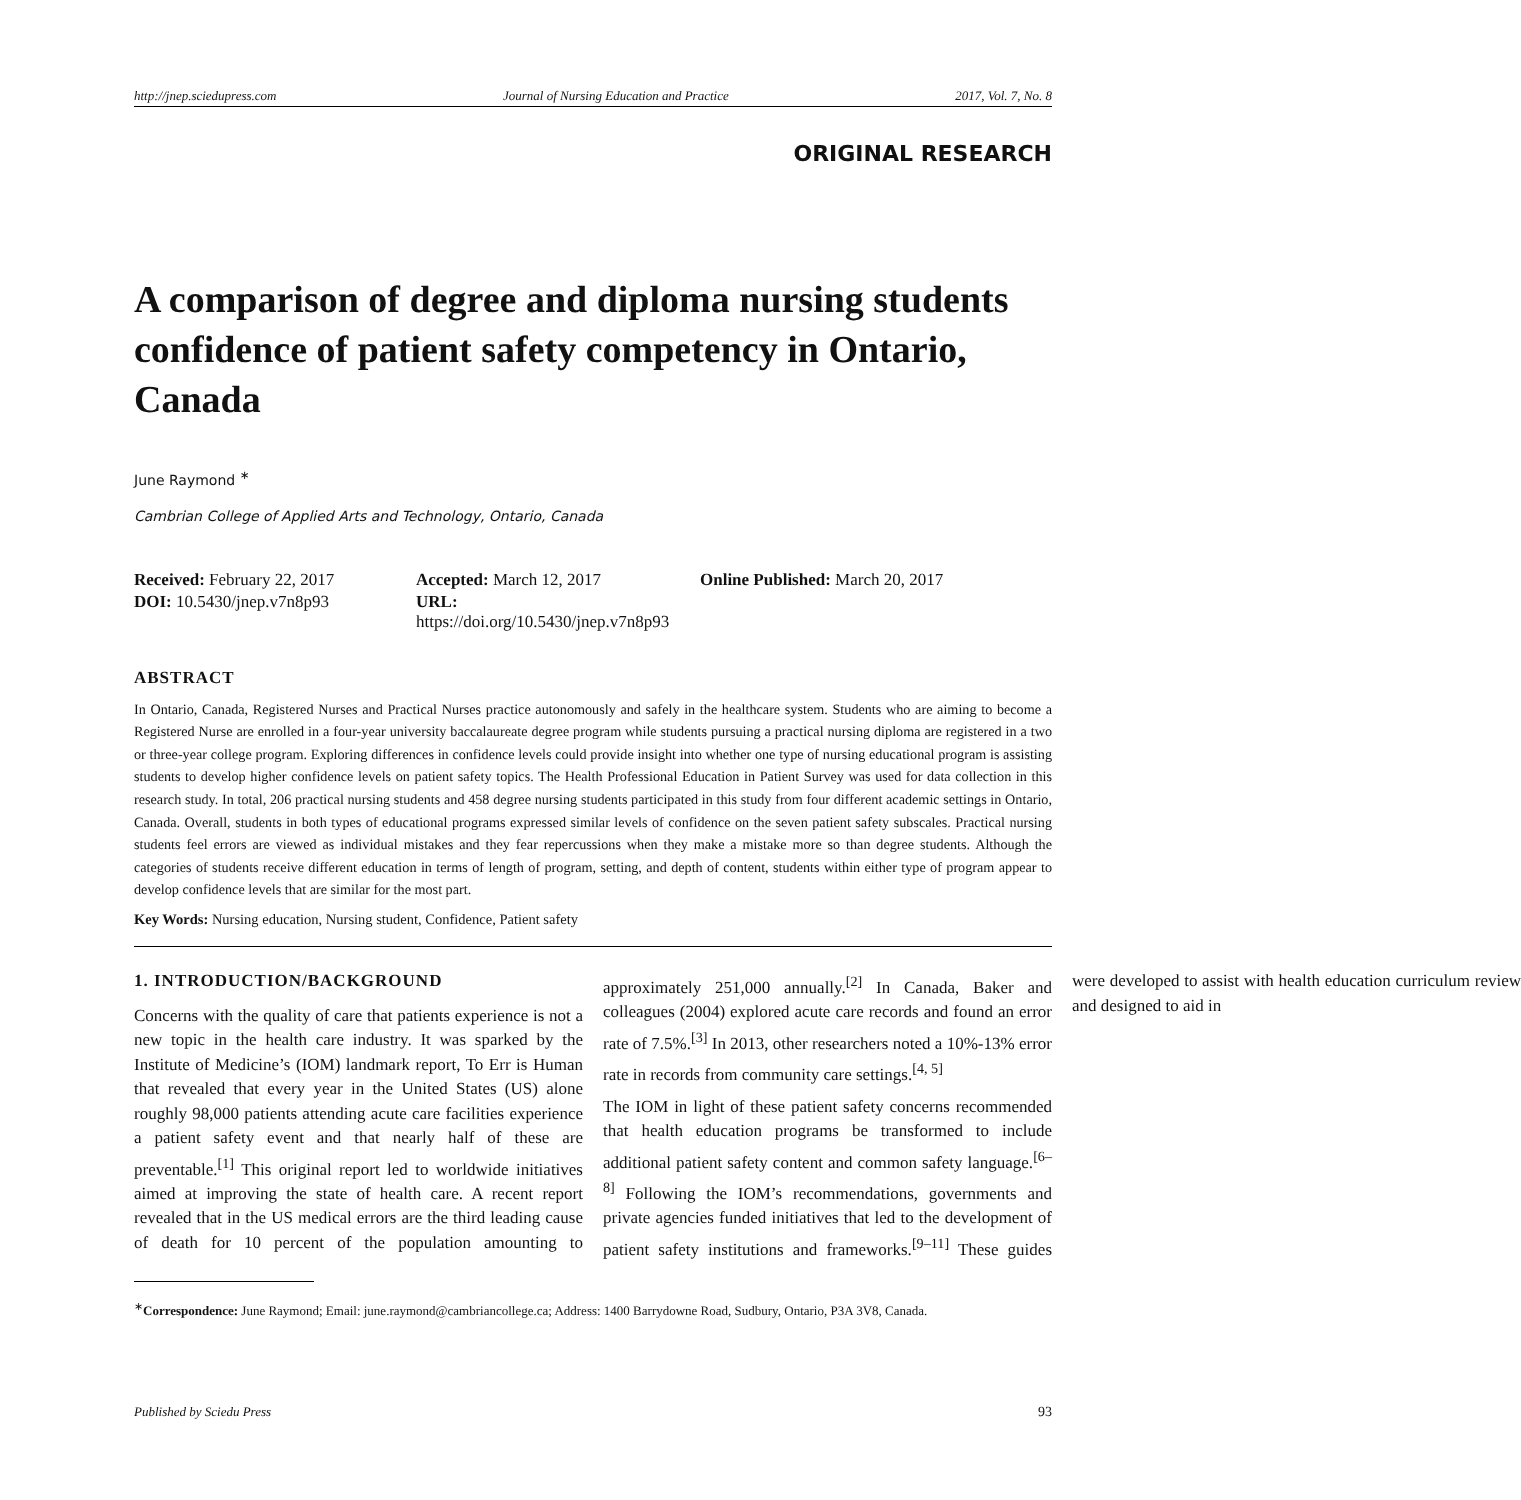http://jnep.sciedupress.com Journal of Nursing Education and Practice 2017, Vol. 7, No. 8
ORIGINAL RESEARCH
A comparison of degree and diploma nursing students confidence of patient safety competency in Ontario, Canada
June Raymond <sup>∗</sup>
Cambrian College of Applied Arts and Technology, Ontario, Canada
Received: February 22, 2017
Accepted: March 12, 2017
Online Published: March 20, 2017
DOI: 10.5430/jnep.v7n8p93
URL: https://doi.org/10.5430/jnep.v7n8p93
ABSTRACT
In Ontario, Canada, Registered Nurses and Practical Nurses practice autonomously and safely in the healthcare system. Students who are aiming to become a Registered Nurse are enrolled in a four-year university baccalaureate degree program while students pursuing a practical nursing diploma are registered in a two or three-year college program. Exploring differences in confidence levels could provide insight into whether one type of nursing educational program is assisting students to develop higher confidence levels on patient safety topics. The Health Professional Education in Patient Survey was used for data collection in this research study. In total, 206 practical nursing students and 458 degree nursing students participated in this study from four different academic settings in Ontario, Canada. Overall, students in both types of educational programs expressed similar levels of confidence on the seven patient safety subscales. Practical nursing students feel errors are viewed as individual mistakes and they fear repercussions when they make a mistake more so than degree students. Although the categories of students receive different education in terms of length of program, setting, and depth of content, students within either type of program appear to develop confidence levels that are similar for the most part.
Key Words: Nursing education, Nursing student, Confidence, Patient safety
1. INTRODUCTION/BACKGROUND
Concerns with the quality of care that patients experience is not a new topic in the health care industry. It was sparked by the Institute of Medicine’s (IOM) landmark report, To Err is Human that revealed that every year in the United States (US) alone roughly 98,000 patients attending acute care facilities experience a patient safety event and that nearly half of these are preventable.<sup>[1]</sup> This original report led to worldwide initiatives aimed at improving the state of health care. A recent report revealed that in the US medical errors are the third leading cause of death for 10 percent of the population amounting to approximately 251,000 annually.<sup>[2]</sup> In Canada, Baker and colleagues (2004) explored acute care records and found an error rate of 7.5%.<sup>[3]</sup> In 2013, other researchers noted a 10%-13% error rate in records from community care settings.<sup>[4, 5]</sup>
The IOM in light of these patient safety concerns recommended that health education programs be transformed to include additional patient safety content and common safety language.<sup>[6–8]</sup> Following the IOM’s recommendations, governments and private agencies funded initiatives that led to the development of patient safety institutions and frameworks.<sup>[9–11]</sup> These guides were developed to assist with health education curriculum review and designed to aid in
<sup>∗</sup>Correspondence: June Raymond; Email: june.raymond@cambriancollege.ca; Address: 1400 Barrydowne Road, Sudbury, Ontario, P3A 3V8, Canada.
Published by Sciedu Press 93